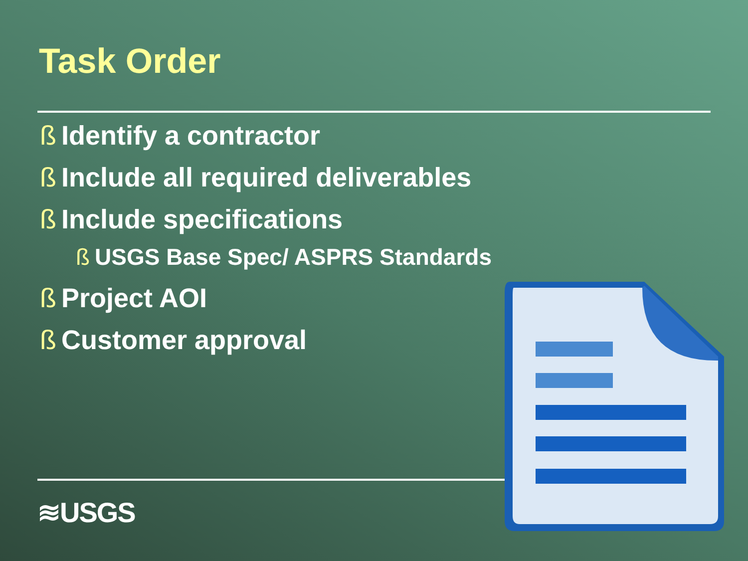Task Order
ß Identify a contractor
ß Include all required deliverables
ß Include specifications
ß USGS Base Spec/ ASPRS Standards
ß Project AOI
ß Customer approval
≋USGS